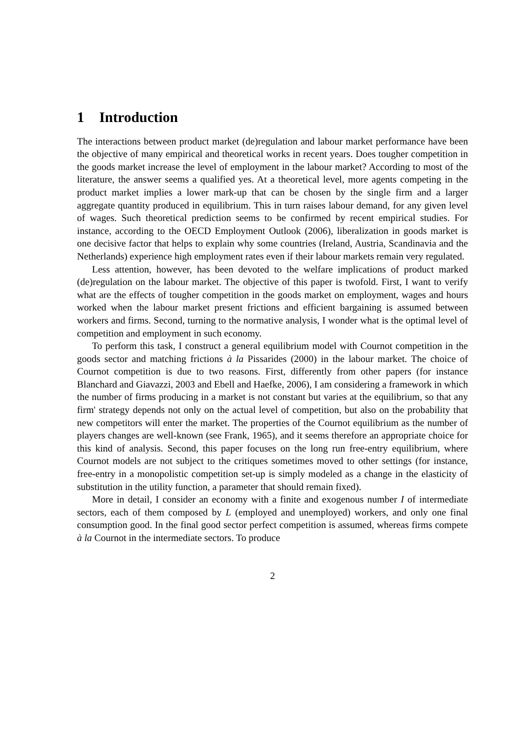1 Introduction
The interactions between product market (de)regulation and labour market performance have been the objective of many empirical and theoretical works in recent years. Does tougher competition in the goods market increase the level of employment in the labour market? According to most of the literature, the answer seems a qualified yes. At a theoretical level, more agents competing in the product market implies a lower mark-up that can be chosen by the single firm and a larger aggregate quantity produced in equilibrium. This in turn raises labour demand, for any given level of wages. Such theoretical prediction seems to be confirmed by recent empirical studies. For instance, according to the OECD Employment Outlook (2006), liberalization in goods market is one decisive factor that helps to explain why some countries (Ireland, Austria, Scandinavia and the Netherlands) experience high employment rates even if their labour markets remain very regulated.
Less attention, however, has been devoted to the welfare implications of product marked (de)regulation on the labour market. The objective of this paper is twofold. First, I want to verify what are the effects of tougher competition in the goods market on employment, wages and hours worked when the labour market present frictions and efficient bargaining is assumed between workers and firms. Second, turning to the normative analysis, I wonder what is the optimal level of competition and employment in such economy.
To perform this task, I construct a general equilibrium model with Cournot competition in the goods sector and matching frictions à la Pissarides (2000) in the labour market. The choice of Cournot competition is due to two reasons. First, differently from other papers (for instance Blanchard and Giavazzi, 2003 and Ebell and Haefke, 2006), I am considering a framework in which the number of firms producing in a market is not constant but varies at the equilibrium, so that any firm' strategy depends not only on the actual level of competition, but also on the probability that new competitors will enter the market. The properties of the Cournot equilibrium as the number of players changes are well-known (see Frank, 1965), and it seems therefore an appropriate choice for this kind of analysis. Second, this paper focuses on the long run free-entry equilibrium, where Cournot models are not subject to the critiques sometimes moved to other settings (for instance, free-entry in a monopolistic competition set-up is simply modeled as a change in the elasticity of substitution in the utility function, a parameter that should remain fixed).
More in detail, I consider an economy with a finite and exogenous number I of intermediate sectors, each of them composed by L (employed and unemployed) workers, and only one final consumption good. In the final good sector perfect competition is assumed, whereas firms compete à la Cournot in the intermediate sectors. To produce
2